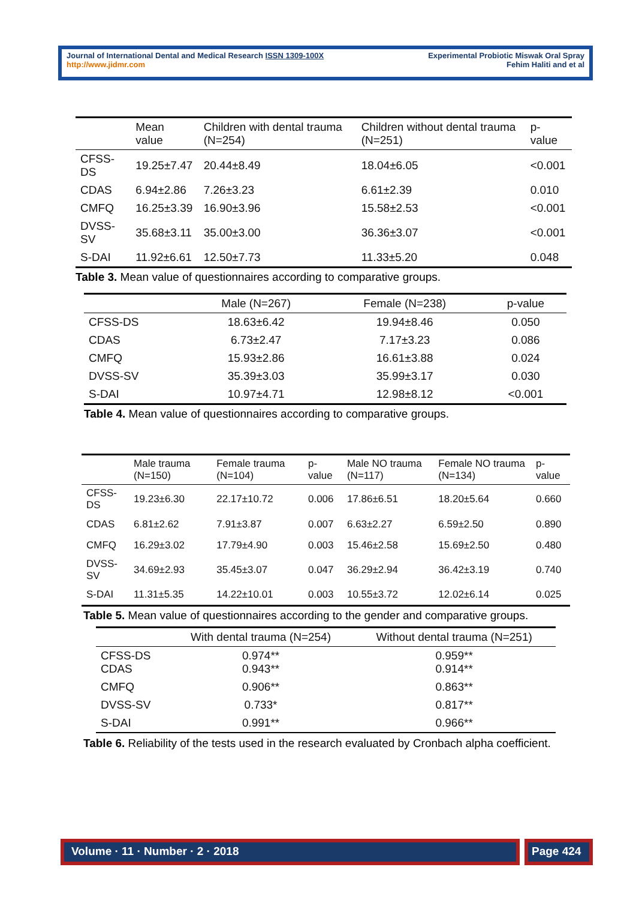Journal of International Dental and Medical Research ISSN 1309-100X
http://www.jidmr.com
Experimental Probiotic Miswak Oral Spray
Fehim Haliti and et al
| | Mean value | Children with dental trauma (N=254) | Children without dental trauma (N=251) | p-value |
| --- | --- | --- | --- | --- |
| CFSS-DS | 19.25±7.47 | 20.44±8.49 | 18.04±6.05 | <0.001 |
| CDAS | 6.94±2.86 | 7.26±3.23 | 6.61±2.39 | 0.010 |
| CMFQ | 16.25±3.39 | 16.90±3.96 | 15.58±2.53 | <0.001 |
| DVSS-SV | 35.68±3.11 | 35.00±3.00 | 36.36±3.07 | <0.001 |
| S-DAI | 11.92±6.61 | 12.50±7.73 | 11.33±5.20 | 0.048 |
Table 3. Mean value of questionnaires according to comparative groups.
| | Male (N=267) | Female (N=238) | p-value |
| --- | --- | --- | --- |
| CFSS-DS | 18.63±6.42 | 19.94±8.46 | 0.050 |
| CDAS | 6.73±2.47 | 7.17±3.23 | 0.086 |
| CMFQ | 15.93±2.86 | 16.61±3.88 | 0.024 |
| DVSS-SV | 35.39±3.03 | 35.99±3.17 | 0.030 |
| S-DAI | 10.97±4.71 | 12.98±8.12 | <0.001 |
Table 4. Mean value of questionnaires according to comparative groups.
| | Male trauma (N=150) | Female trauma (N=104) | p-value | Male NO trauma (N=117) | Female NO trauma (N=134) | p-value |
| --- | --- | --- | --- | --- | --- | --- |
| CFSS-DS | 19.23±6.30 | 22.17±10.72 | 0.006 | 17.86±6.51 | 18.20±5.64 | 0.660 |
| CDAS | 6.81±2.62 | 7.91±3.87 | 0.007 | 6.63±2.27 | 6.59±2.50 | 0.890 |
| CMFQ | 16.29±3.02 | 17.79±4.90 | 0.003 | 15.46±2.58 | 15.69±2.50 | 0.480 |
| DVSS-SV | 34.69±2.93 | 35.45±3.07 | 0.047 | 36.29±2.94 | 36.42±3.19 | 0.740 |
| S-DAI | 11.31±5.35 | 14.22±10.01 | 0.003 | 10.55±3.72 | 12.02±6.14 | 0.025 |
Table 5. Mean value of questionnaires according to the gender and comparative groups.
| | With dental trauma (N=254) | Without dental trauma (N=251) |
| --- | --- | --- |
| CFSS-DS CDAS | 0.974** 0.943** | 0.959** 0.914** |
| CMFQ | 0.906** | 0.863** |
| DVSS-SV | 0.733* | 0.817** |
| S-DAI | 0.991** | 0.966** |
Table 6. Reliability of the tests used in the research evaluated by Cronbach alpha coefficient.
Volume · 11 · Number · 2 · 2018
Page 424